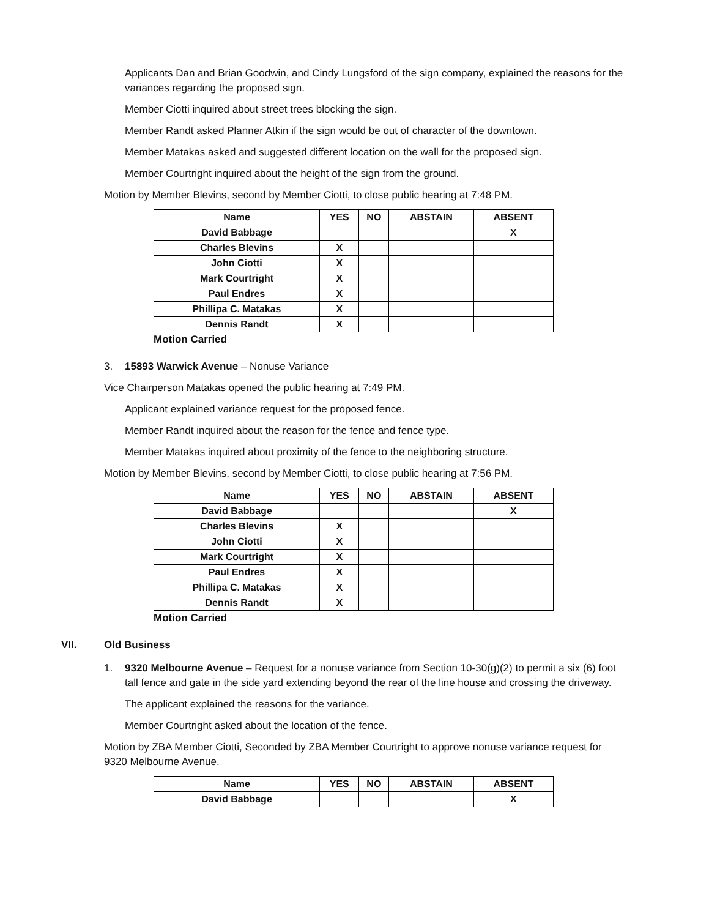Applicants Dan and Brian Goodwin, and Cindy Lungsford of the sign company, explained the reasons for the variances regarding the proposed sign.
Member Ciotti inquired about street trees blocking the sign.
Member Randt asked Planner Atkin if the sign would be out of character of the downtown.
Member Matakas asked and suggested different location on the wall for the proposed sign.
Member Courtright inquired about the height of the sign from the ground.
Motion by Member Blevins, second by Member Ciotti, to close public hearing at 7:48 PM.
| Name | YES | NO | ABSTAIN | ABSENT |
| --- | --- | --- | --- | --- |
| David Babbage | | | | X |
| Charles Blevins | X | | | |
| John Ciotti | X | | | |
| Mark Courtright | X | | | |
| Paul Endres | X | | | |
| Phillipa C. Matakas | X | | | |
| Dennis Randt | X | | | |
Motion Carried
3. 15893 Warwick Avenue – Nonuse Variance
Vice Chairperson Matakas opened the public hearing at 7:49 PM.
Applicant explained variance request for the proposed fence.
Member Randt inquired about the reason for the fence and fence type.
Member Matakas inquired about proximity of the fence to the neighboring structure.
Motion by Member Blevins, second by Member Ciotti, to close public hearing at 7:56 PM.
| Name | YES | NO | ABSTAIN | ABSENT |
| --- | --- | --- | --- | --- |
| David Babbage | | | | X |
| Charles Blevins | X | | | |
| John Ciotti | X | | | |
| Mark Courtright | X | | | |
| Paul Endres | X | | | |
| Phillipa C. Matakas | X | | | |
| Dennis Randt | X | | | |
Motion Carried
VII. Old Business
1. 9320 Melbourne Avenue – Request for a nonuse variance from Section 10-30(g)(2) to permit a six (6) foot tall fence and gate in the side yard extending beyond the rear of the line house and crossing the driveway.
The applicant explained the reasons for the variance.
Member Courtright asked about the location of the fence.
Motion by ZBA Member Ciotti, Seconded by ZBA Member Courtright to approve nonuse variance request for 9320 Melbourne Avenue.
| Name | YES | NO | ABSTAIN | ABSENT |
| --- | --- | --- | --- | --- |
| David Babbage | | | | X |